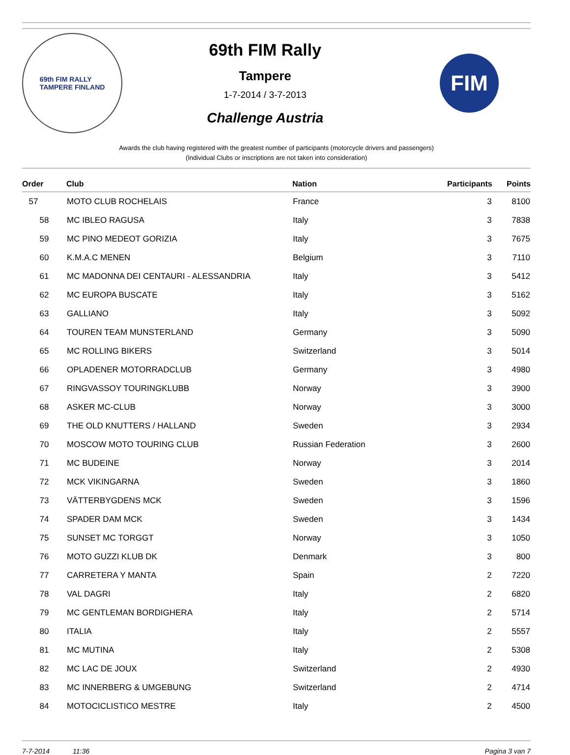69th FIM RALLY
TAMPERE FINLAND
69th FIM Rally
Tampere
1-7-2014 / 3-7-2013
Challenge Austria
FIM
Awards the club having registered with the greatest number of participants (motorcycle drivers and passengers)
(Individual Clubs or inscriptions are not taken into consideration)
| Order | Club | Nation | Participants | Points |
| --- | --- | --- | --- | --- |
| 57 | MOTO CLUB ROCHELAIS | France | 3 | 8100 |
| 58 | MC IBLEO RAGUSA | Italy | 3 | 7838 |
| 59 | MC PINO MEDEOT GORIZIA | Italy | 3 | 7675 |
| 60 | K.M.A.C MENEN | Belgium | 3 | 7110 |
| 61 | MC MADONNA DEI CENTAURI - ALESSANDRIA | Italy | 3 | 5412 |
| 62 | MC EUROPA BUSCATE | Italy | 3 | 5162 |
| 63 | GALLIANO | Italy | 3 | 5092 |
| 64 | TOUREN TEAM MUNSTERLAND | Germany | 3 | 5090 |
| 65 | MC ROLLING BIKERS | Switzerland | 3 | 5014 |
| 66 | OPLADENER MOTORRADCLUB | Germany | 3 | 4980 |
| 67 | RINGVASSOY TOURINGKLUBB | Norway | 3 | 3900 |
| 68 | ASKER MC-CLUB | Norway | 3 | 3000 |
| 69 | THE OLD KNUTTERS / HALLAND | Sweden | 3 | 2934 |
| 70 | MOSCOW MOTO TOURING CLUB | Russian Federation | 3 | 2600 |
| 71 | MC BUDEINE | Norway | 3 | 2014 |
| 72 | MCK VIKINGARNA | Sweden | 3 | 1860 |
| 73 | VÄTTERBYGDENS MCK | Sweden | 3 | 1596 |
| 74 | SPADER DAM MCK | Sweden | 3 | 1434 |
| 75 | SUNSET MC TORGGT | Norway | 3 | 1050 |
| 76 | MOTO GUZZI KLUB DK | Denmark | 3 | 800 |
| 77 | CARRETERA Y MANTA | Spain | 2 | 7220 |
| 78 | VAL DAGRI | Italy | 2 | 6820 |
| 79 | MC GENTLEMAN BORDIGHERA | Italy | 2 | 5714 |
| 80 | ITALIA | Italy | 2 | 5557 |
| 81 | MC MUTINA | Italy | 2 | 5308 |
| 82 | MC LAC DE JOUX | Switzerland | 2 | 4930 |
| 83 | MC INNERBERG & UMGEBUNG | Switzerland | 2 | 4714 |
| 84 | MOTOCICLISTICO MESTRE | Italy | 2 | 4500 |
7-7-2014 11:36 Pagina 3 van 7